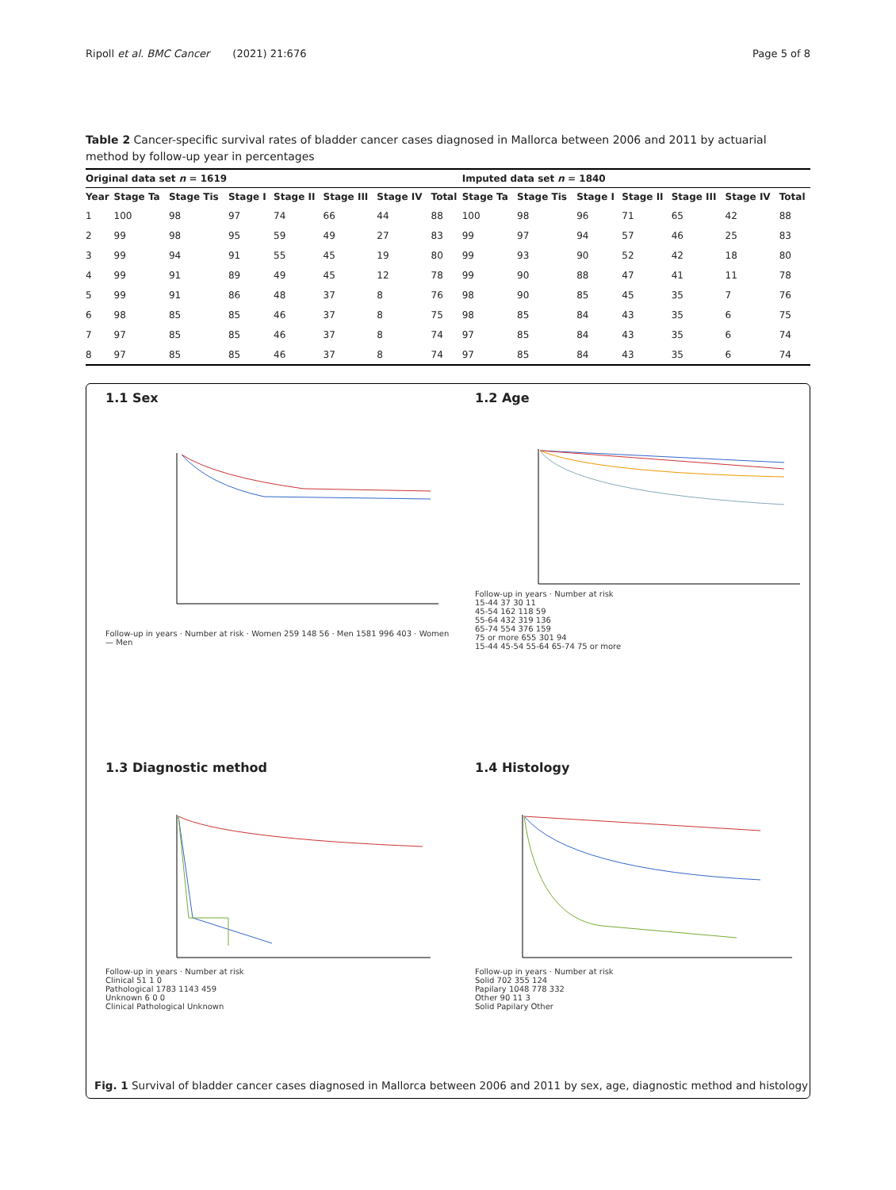Ripoll et al. BMC Cancer (2021) 21:676 Page 5 of 8
Table 2 Cancer-specific survival rates of bladder cancer cases diagnosed in Mallorca between 2006 and 2011 by actuarial method by follow-up year in percentages
| Original data set n = 1619 | | | | | | | | Imputed data set n = 1840 | | | | | | |
| --- | --- | --- | --- | --- | --- | --- | --- | --- | --- | --- | --- | --- | --- | --- |
| Year | Stage Ta | Stage Tis | Stage I | Stage II | Stage III | Stage IV | Total | Stage Ta | Stage Tis | Stage I | Stage II | Stage III | Stage IV | Total |
| 1 | 100 | 98 | 97 | 74 | 66 | 44 | 88 | 100 | 98 | 96 | 71 | 65 | 42 | 88 |
| 2 | 99 | 98 | 95 | 59 | 49 | 27 | 83 | 99 | 97 | 94 | 57 | 46 | 25 | 83 |
| 3 | 99 | 94 | 91 | 55 | 45 | 19 | 80 | 99 | 93 | 90 | 52 | 42 | 18 | 80 |
| 4 | 99 | 91 | 89 | 49 | 45 | 12 | 78 | 99 | 90 | 88 | 47 | 41 | 11 | 78 |
| 5 | 99 | 91 | 86 | 48 | 37 | 8 | 76 | 98 | 90 | 85 | 45 | 35 | 7 | 76 |
| 6 | 98 | 85 | 85 | 46 | 37 | 8 | 75 | 98 | 85 | 84 | 43 | 35 | 6 | 75 |
| 7 | 97 | 85 | 85 | 46 | 37 | 8 | 74 | 97 | 85 | 84 | 43 | 35 | 6 | 74 |
| 8 | 97 | 85 | 85 | 46 | 37 | 8 | 74 | 97 | 85 | 84 | 43 | 35 | 6 | 74 |
1.1 Sex
Follow-up in years · Number at risk · Women 259 148 56 · Men 1581 996 403 · Women — Men
1.2 Age
Follow-up in years · Number at risk
15-44 37 30 11
45-54 162 118 59
55-64 432 319 136
65-74 554 376 159
75 or more 655 301 94
15-44 45-54 55-64 65-74 75 or more
1.3 Diagnostic method
Follow-up in years · Number at risk
Clinical 51 1 0
Pathological 1783 1143 459
Unknown 6 0 0
Clinical Pathological Unknown
1.4 Histology
Follow-up in years · Number at risk
Solid 702 355 124
Papilary 1048 778 332
Other 90 11 3
Solid Papilary Other
Fig. 1 Survival of bladder cancer cases diagnosed in Mallorca between 2006 and 2011 by sex, age, diagnostic method and histology